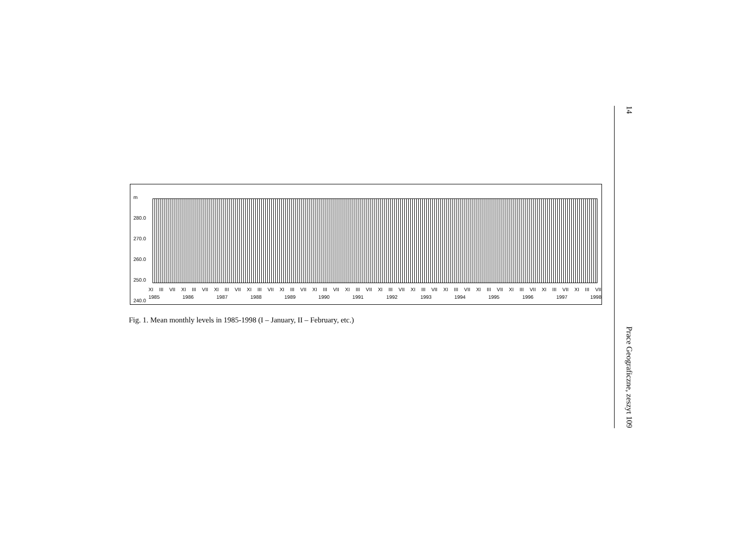m
280.0
270.0
260.0
250.0
240.0
XI III VII XI III VII XI III VII XI III VII XI III VII XI III VII XI III VII XI III VII XI III VII XI III VII XI III VII XI III VII XI III VII XI III VII
1985 1986 1987 1988 1989 1990 1991 1992 1993 1994 1995 1996 1997 1998
Fig. 1. Mean monthly levels in 1985-1998 (I – January, II – February, etc.)
14 Prace Geograficzne, zeszyt 109